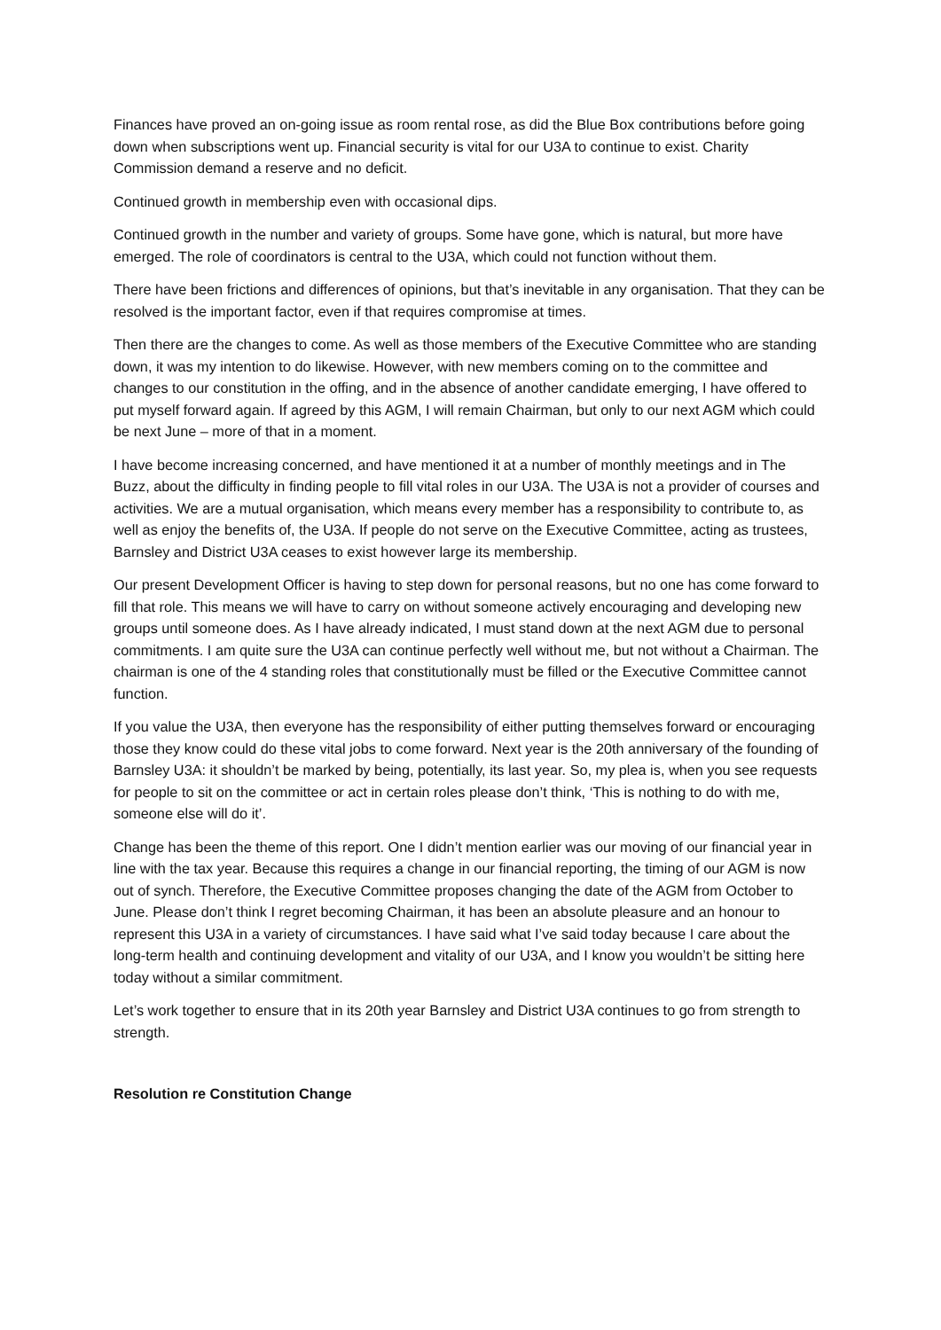Finances have proved an on-going issue as room rental rose, as did the Blue Box contributions before going down when subscriptions went up. Financial security is vital for our U3A to continue to exist. Charity Commission demand a reserve and no deficit.
Continued growth in membership even with occasional dips.
Continued growth in the number and variety of groups. Some have gone, which is natural, but more have emerged. The role of coordinators is central to the U3A, which could not function without them.
There have been frictions and differences of opinions, but that’s inevitable in any organisation. That they can be resolved is the important factor, even if that requires compromise at times.
Then there are the changes to come. As well as those members of the Executive Committee who are standing down, it was my intention to do likewise. However, with new members coming on to the committee and changes to our constitution in the offing, and in the absence of another candidate emerging, I have offered to put myself forward again. If agreed by this AGM, I will remain Chairman, but only to our next AGM which could be next June – more of that in a moment.
I have become increasing concerned, and have mentioned it at a number of monthly meetings and in The Buzz, about the difficulty in finding people to fill vital roles in our U3A. The U3A is not a provider of courses and activities. We are a mutual organisation, which means every member has a responsibility to contribute to, as well as enjoy the benefits of, the U3A. If people do not serve on the Executive Committee, acting as trustees, Barnsley and District U3A ceases to exist however large its membership.
Our present Development Officer is having to step down for personal reasons, but no one has come forward to fill that role. This means we will have to carry on without someone actively encouraging and developing new groups until someone does. As I have already indicated, I must stand down at the next AGM due to personal commitments. I am quite sure the U3A can continue perfectly well without me, but not without a Chairman. The chairman is one of the 4 standing roles that constitutionally must be filled or the Executive Committee cannot function.
If you value the U3A, then everyone has the responsibility of either putting themselves forward or encouraging those they know could do these vital jobs to come forward. Next year is the 20th anniversary of the founding of Barnsley U3A: it shouldn’t be marked by being, potentially, its last year. So, my plea is, when you see requests for people to sit on the committee or act in certain roles please don’t think, ‘This is nothing to do with me, someone else will do it’.
Change has been the theme of this report. One I didn’t mention earlier was our moving of our financial year in line with the tax year. Because this requires a change in our financial reporting, the timing of our AGM is now out of synch. Therefore, the Executive Committee proposes changing the date of the AGM from October to June. Please don’t think I regret becoming Chairman, it has been an absolute pleasure and an honour to represent this U3A in a variety of circumstances. I have said what I’ve said today because I care about the long-term health and continuing development and vitality of our U3A, and I know you wouldn’t be sitting here today without a similar commitment.
Let’s work together to ensure that in its 20th year Barnsley and District U3A continues to go from strength to strength.
Resolution re Constitution Change